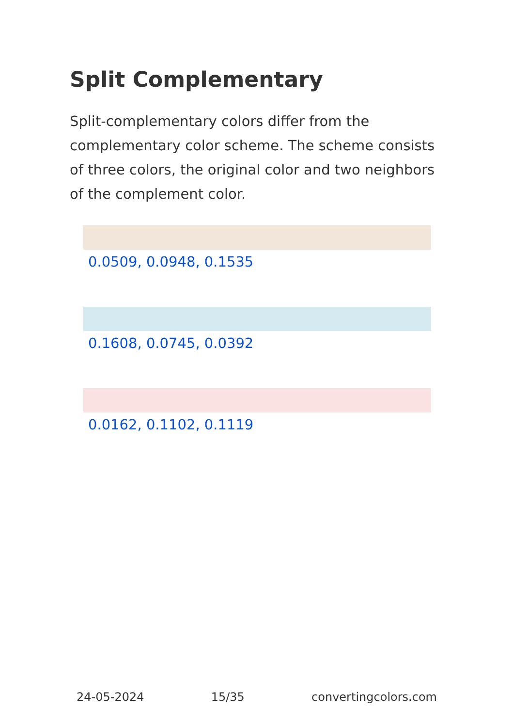Split Complementary
Split-complementary colors differ from the complementary color scheme. The scheme consists of three colors, the original color and two neighbors of the complement color.
0.0509, 0.0948, 0.1535
0.1608, 0.0745, 0.0392
0.0162, 0.1102, 0.1119
24-05-2024 15/35 convertingcolors.com